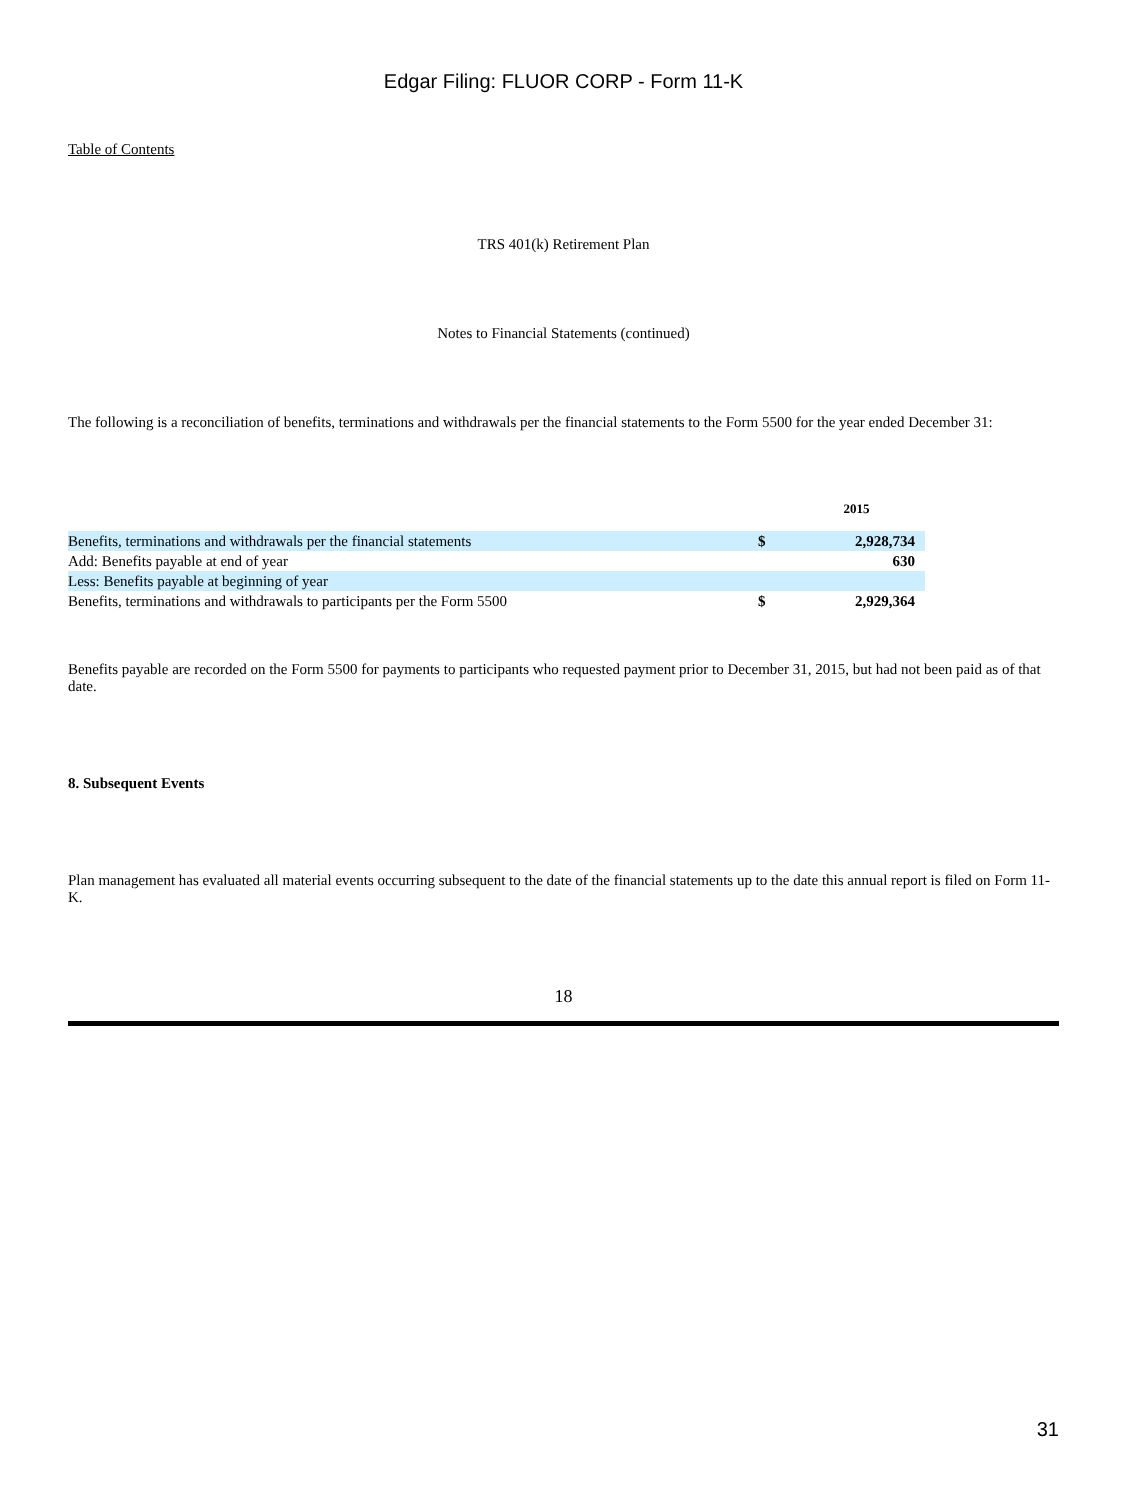Edgar Filing: FLUOR CORP - Form 11-K
Table of Contents
TRS 401(k) Retirement Plan
Notes to Financial Statements (continued)
The following is a reconciliation of benefits, terminations and withdrawals per the financial statements to the Form 5500 for the year ended December 31:
| | | 2015 |
| Benefits, terminations and withdrawals per the financial statements | $ | 2,928,734 |
| Add: Benefits payable at end of year | | 630 |
| Less: Benefits payable at beginning of year | | |
| Benefits, terminations and withdrawals to participants per the Form 5500 | $ | 2,929,364 |
Benefits payable are recorded on the Form 5500 for payments to participants who requested payment prior to December 31, 2015, but had not been paid as of that date.
8. Subsequent Events
Plan management has evaluated all material events occurring subsequent to the date of the financial statements up to the date this annual report is filed on Form 11-K.
18
31